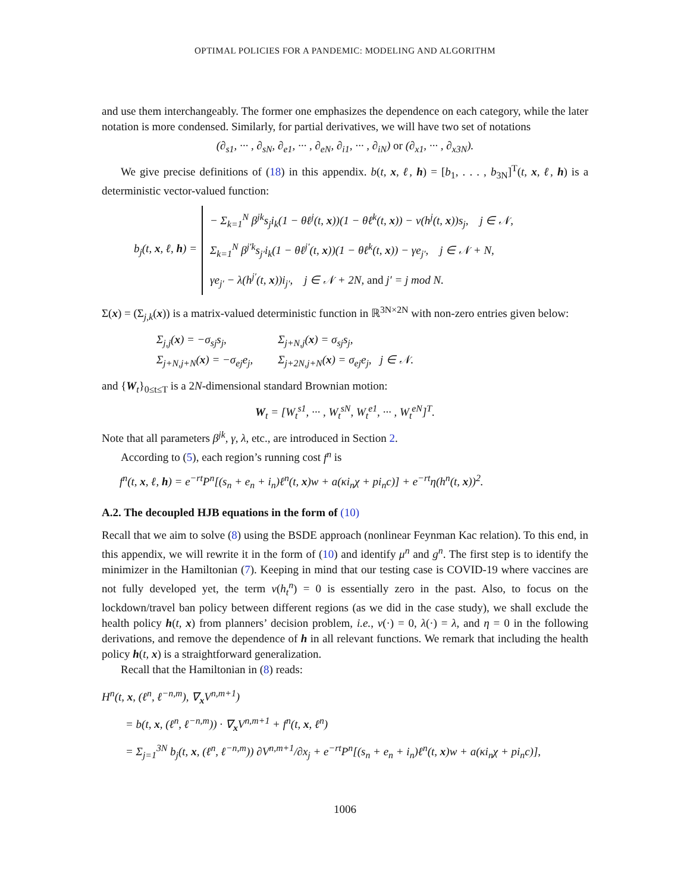OPTIMAL POLICIES FOR A PANDEMIC: MODELING AND ALGORITHM
and use them interchangeably. The former one emphasizes the dependence on each category, while the later notation is more condensed. Similarly, for partial derivatives, we will have two set of notations
(∂<sub>s1</sub>, ··· , ∂<sub>sN</sub>, ∂<sub>e1</sub>, ··· , ∂<sub>eN</sub>, ∂<sub>i1</sub>, ··· , ∂<sub>iN</sub>) or (∂<sub>x1</sub>, ··· , ∂<sub>x3N</sub>).
We give precise definitions of (18) in this appendix. b(t, x, ℓ, h) = [b<sub>1</sub>, . . . , b<sub>3N</sub>]<sup>T</sup>(t, x, ℓ, h) is a deterministic vector-valued function:
b<sub>j</sub>(t, x, ℓ, h) =
− Σ<sub>k=1</sub><sup>N</sup> β<sup>jk</sup>s<sub>j</sub>i<sub>k</sub>(1 − θℓ<sup>j</sup>(t, x))(1 − θℓ<sup>k</sup>(t, x)) − v(h<sup>j</sup>(t, x))s<sub>j</sub>, j ∈ 𝒩,
Σ<sub>k=1</sub><sup>N</sup> β<sup>j′k</sup>s<sub>j′</sub>i<sub>k</sub>(1 − θℓ<sup>j′</sup>(t, x))(1 − θℓ<sup>k</sup>(t, x)) − γe<sub>j′</sub>, j ∈ 𝒩 + N,
γe<sub>j′</sub> − λ(h<sup>j′</sup>(t, x))i<sub>j′</sub>, j ∈ 𝒩 + 2N, and j′ = j mod N.
Σ(x) = (Σ<sub>j,k</sub>(x)) is a matrix-valued deterministic function in ℝ<sup>3N×2N</sup> with non-zero entries given below:
| Σ<sub>j,j</sub>( x ) = −σ<sub>sj</sub>s<sub>j</sub>, | Σ<sub>j+N,j</sub>( x ) = σ<sub>sj</sub>s<sub>j</sub>, |
| Σ<sub>j+N,j+N</sub>( x ) = −σ<sub>ej</sub>e<sub>j</sub>, | Σ<sub>j+2N,j+N</sub>( x ) = σ<sub>ej</sub>e<sub>j</sub>, j ∈ 𝒩. |
and {W<sub>t</sub>}<sub>0≤t≤T</sub> is a 2N-dimensional standard Brownian motion:
W<sub>t</sub> = [W<sub>t</sub><sup>s1</sup>, ··· , W<sub>t</sub><sup>sN</sup>, W<sub>t</sub><sup>e1</sup>, ··· , W<sub>t</sub><sup>eN</sup>]<sup>T</sup>.
Note that all parameters β<sup>jk</sup>, γ, λ, etc., are introduced in Section 2.
According to (5), each region’s running cost f<sup>n</sup> is
f<sup>n</sup>(t, x, ℓ, h) = e<sup>−rt</sup>P<sup>n</sup>[(s<sub>n</sub> + e<sub>n</sub> + i<sub>n</sub>)ℓ<sup>n</sup>(t, x)w + a(κi<sub>n</sub>χ + pi<sub>n</sub>c)] + e<sup>−rt</sup>η(h<sup>n</sup>(t, x))<sup>2</sup>.
A.2. The decoupled HJB equations in the form of (10)
Recall that we aim to solve (8) using the BSDE approach (nonlinear Feynman Kac relation). To this end, in this appendix, we will rewrite it in the form of (10) and identify μ<sup>n</sup> and g<sup>n</sup>. The first step is to identify the minimizer in the Hamiltonian (7). Keeping in mind that our testing case is COVID-19 where vaccines are not fully developed yet, the term v(h<sub>t</sub><sup>n</sup>) = 0 is essentially zero in the past. Also, to focus on the lockdown/travel ban policy between different regions (as we did in the case study), we shall exclude the health policy h(t, x) from planners’ decision problem, i.e., v(·) = 0, λ(·) = λ, and η = 0 in the following derivations, and remove the dependence of h in all relevant functions. We remark that including the health policy h(t, x) is a straightforward generalization.
Recall that the Hamiltonian in (8) reads:
H<sup>n</sup>(t, x, (ℓ<sup>n</sup>, ℓ<sup>−n,m</sup>), ∇<sub>x</sub>V<sup>n,m+1</sup>)
= b(t, x, (ℓ<sup>n</sup>, ℓ<sup>−n,m</sup>)) · ∇<sub>x</sub>V<sup>n,m+1</sup> + f<sup>n</sup>(t, x, ℓ<sup>n</sup>)
= Σ<sub>j=1</sub><sup>3N</sup> b<sub>j</sub>(t, x, (ℓ<sup>n</sup>, ℓ<sup>−n,m</sup>)) ∂V<sup>n,m+1</sup>/∂x<sub>j</sub> + e<sup>−rt</sup>P<sup>n</sup>[(s<sub>n</sub> + e<sub>n</sub> + i<sub>n</sub>)ℓ<sup>n</sup>(t, x)w + a(κi<sub>n</sub>χ + pi<sub>n</sub>c)],
1006